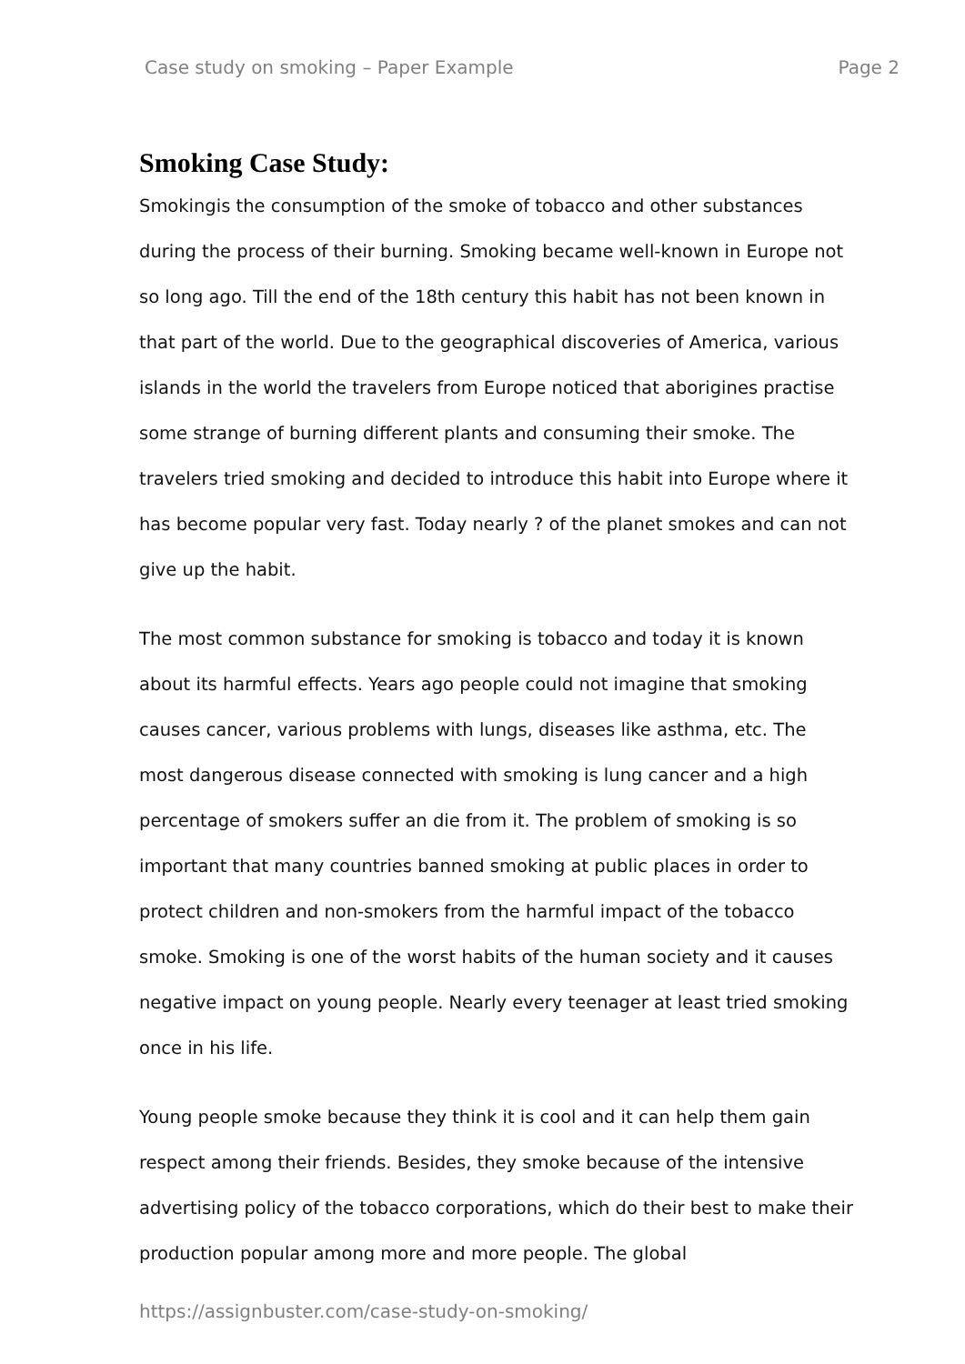Case study on smoking – Paper Example Page 2
Smoking Case Study:
Smokingis the consumption of the smoke of tobacco and other substances during the process of their burning. Smoking became well-known in Europe not so long ago. Till the end of the 18th century this habit has not been known in that part of the world. Due to the geographical discoveries of America, various islands in the world the travelers from Europe noticed that aborigines practise some strange of burning different plants and consuming their smoke. The travelers tried smoking and decided to introduce this habit into Europe where it has become popular very fast. Today nearly ? of the planet smokes and can not give up the habit.
The most common substance for smoking is tobacco and today it is known about its harmful effects. Years ago people could not imagine that smoking causes cancer, various problems with lungs, diseases like asthma, etc. The most dangerous disease connected with smoking is lung cancer and a high percentage of smokers suffer an die from it. The problem of smoking is so important that many countries banned smoking at public places in order to protect children and non-smokers from the harmful impact of the tobacco smoke. Smoking is one of the worst habits of the human society and it causes negative impact on young people. Nearly every teenager at least tried smoking once in his life.
Young people smoke because they think it is cool and it can help them gain respect among their friends. Besides, they smoke because of the intensive advertising policy of the tobacco corporations, which do their best to make their production popular among more and more people. The global
https://assignbuster.com/case-study-on-smoking/